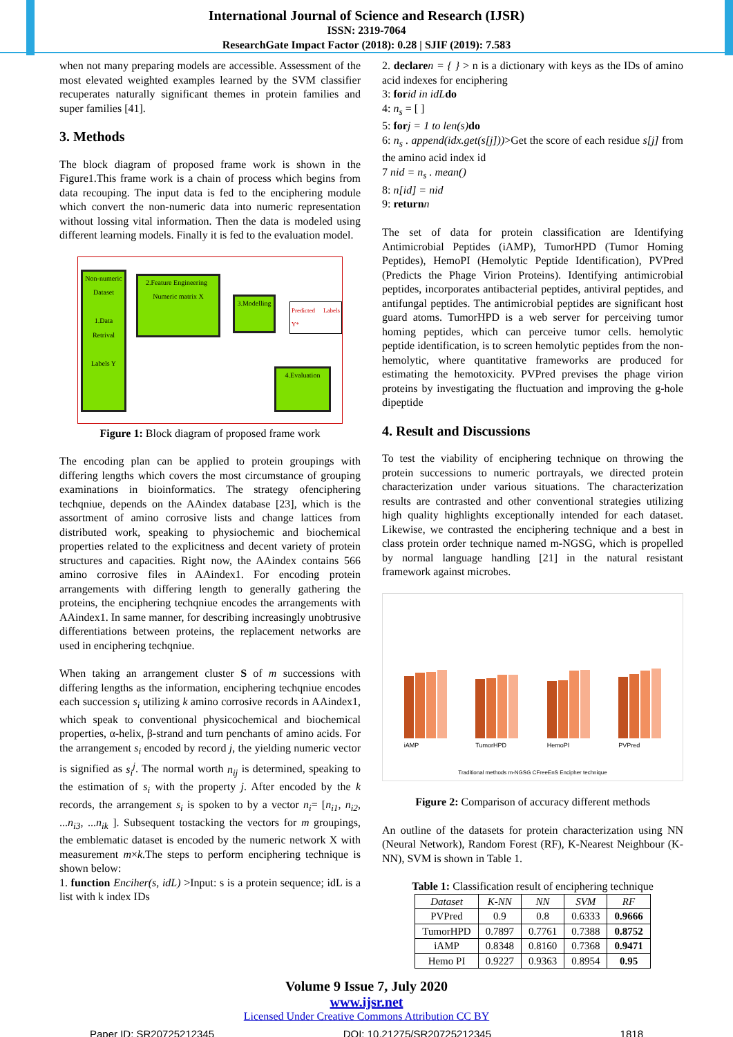International Journal of Science and Research (IJSR)
ISSN: 2319-7064
ResearchGate Impact Factor (2018): 0.28 | SJIF (2019): 7.583
when not many preparing models are accessible. Assessment of the most elevated weighted examples learned by the SVM classifier recuperates naturally significant themes in protein families and super families [41].
3. Methods
The block diagram of proposed frame work is shown in the Figure1.This frame work is a chain of process which begins from data recouping. The input data is fed to the enciphering module which convert the non-numeric data into numeric representation without lossing vital information. Then the data is modeled using different learning models. Finally it is fed to the evaluation model.
Non-numeric Dataset
1.Data Retrival
Labels Y
2.Feature Engineering Numeric matrix X
3.Modelling
Predicted Labels Y*
4.Evaluation
Figure 1: Block diagram of proposed frame work
The encoding plan can be applied to protein groupings with differing lengths which covers the most circumstance of grouping examinations in bioinformatics. The strategy ofenciphering techqniue, depends on the AAindex database [23], which is the assortment of amino corrosive lists and change lattices from distributed work, speaking to physiochemic and biochemical properties related to the explicitness and decent variety of protein structures and capacities. Right now, the AAindex contains 566 amino corrosive files in AAindex1. For encoding protein arrangements with differing length to generally gathering the proteins, the enciphering techqniue encodes the arrangements with AAindex1. In same manner, for describing increasingly unobtrusive differentiations between proteins, the replacement networks are used in enciphering techqniue.
When taking an arrangement cluster S of m successions with differing lengths as the information, enciphering techqniue encodes each succession s<sub>i</sub> utilizing k amino corrosive records in AAindex1, which speak to conventional physicochemical and biochemical properties, α-helix, β-strand and turn penchants of amino acids. For the arrangement s<sub>i</sub> encoded by record j, the yielding numeric vector is signified as s<sub>i</sub><sup>j</sup>. The normal worth n<sub>ij</sub> is determined, speaking to the estimation of s<sub>i</sub> with the property j. After encoded by the k records, the arrangement s<sub>i</sub> is spoken to by a vector n<sub>i</sub>= [n<sub>i1</sub>, n<sub>i2</sub>, ...n<sub>i3</sub>, ...n<sub>ik</sub> ]. Subsequent tostacking the vectors for m groupings, the emblematic dataset is encoded by the numeric network X with measurement m×k.The steps to perform enciphering technique is shown below:
1. function Enciher(s, idL) >Input: s is a protein sequence; idL is a list with k index IDs
2. declare n = { } > n is a dictionary with keys as the IDs of amino acid indexes for enciphering
3: for id in idL do
4: n<sub>s</sub> = [ ]
5: for j = 1 to len(s) do
6: n<sub>s</sub> . append(idx.get(s[j]))>Get the score of each residue s[j] from the amino acid index id
7 nid = n<sub>s</sub> . mean()
8: n[id] = nid
9: return n
The set of data for protein classification are Identifying Antimicrobial Peptides (iAMP), TumorHPD (Tumor Homing Peptides), HemoPI (Hemolytic Peptide Identification), PVPred (Predicts the Phage Virion Proteins). Identifying antimicrobial peptides, incorporates antibacterial peptides, antiviral peptides, and antifungal peptides. The antimicrobial peptides are significant host guard atoms. TumorHPD is a web server for perceiving tumor homing peptides, which can perceive tumor cells. hemolytic peptide identification, is to screen hemolytic peptides from the non-hemolytic, where quantitative frameworks are produced for estimating the hemotoxicity. PVPred previses the phage virion proteins by investigating the fluctuation and improving the g-hole dipeptide
4. Result and Discussions
To test the viability of enciphering technique on throwing the protein successions to numeric portrayals, we directed protein characterization under various situations. The characterization results are contrasted and other conventional strategies utilizing high quality highlights exceptionally intended for each dataset. Likewise, we contrasted the enciphering technique and a best in class protein order technique named m-NGSG, which is propelled by normal language handling [21] in the natural resistant framework against microbes.
iAMP
TumorHPD
HemoPI
PVPred
Traditional methods m-NGSG CFreeEnS Encipher technique
Figure 2: Comparison of accuracy different methods
An outline of the datasets for protein characterization using NN (Neural Network), Random Forest (RF), K-Nearest Neighbour (K-NN), SVM is shown in Table 1.
Table 1: Classification result of enciphering technique
| Dataset | K-NN | NN | SVM | RF |
| --- | --- | --- | --- | --- |
| PVPred | 0.9 | 0.8 | 0.6333 | 0.9666 |
| TumorHPD | 0.7897 | 0.7761 | 0.7388 | 0.8752 |
| iAMP | 0.8348 | 0.8160 | 0.7368 | 0.9471 |
| Hemo PI | 0.9227 | 0.9363 | 0.8954 | 0.95 |
Volume 9 Issue 7, July 2020
www.ijsr.net
Licensed Under Creative Commons Attribution CC BY
Paper ID: SR20725212345 DOI: 10.21275/SR20725212345 1818